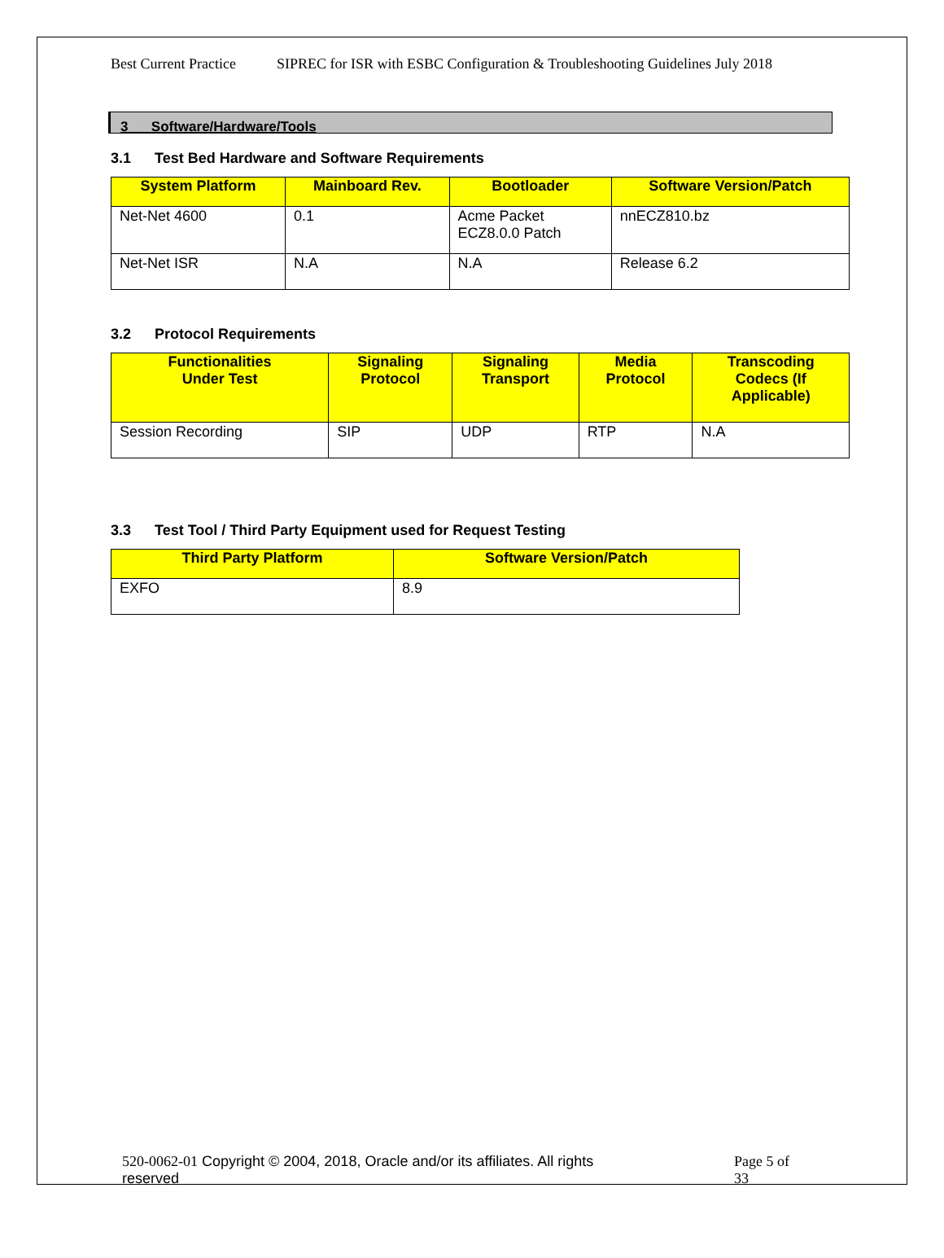Best Current Practice SIPREC for ISR with ESBC Configuration & Troubleshooting Guidelines July 2018
3 Software/Hardware/Tools
3.1 Test Bed Hardware and Software Requirements
| System Platform | Mainboard Rev. | Bootloader | Software Version/Patch |
| --- | --- | --- | --- |
| Net-Net 4600 | 0.1 | Acme Packet ECZ8.0.0 Patch | nnECZ810.bz |
| Net-Net ISR | N.A | N.A | Release 6.2 |
3.2 Protocol Requirements
| Functionalities Under Test | Signaling Protocol | Signaling Transport | Media Protocol | Transcoding Codecs (If Applicable) |
| --- | --- | --- | --- | --- |
| Session Recording | SIP | UDP | RTP | N.A |
3.3 Test Tool / Third Party Equipment used for Request Testing
| Third Party Platform | Software Version/Patch |
| --- | --- |
| EXFO | 8.9 |
520-0062-01 Copyright © 2004, 2018, Oracle and/or its affiliates. All rights
reserved
Page 5 of
33